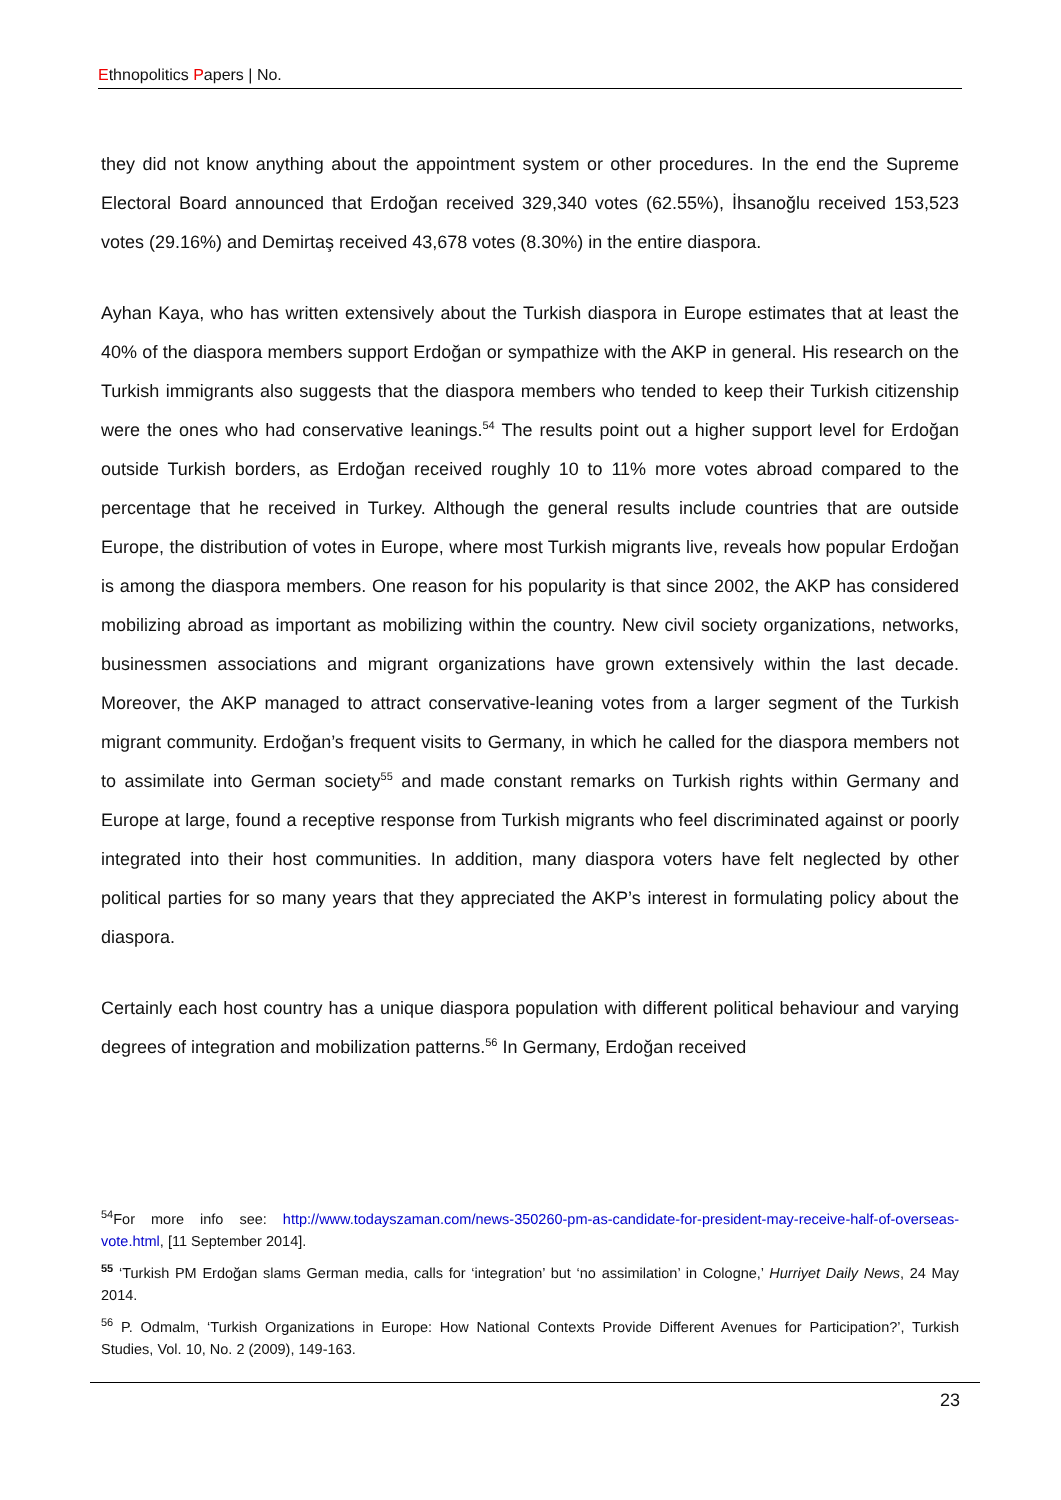Ethnopolitics Papers | No.
they did not know anything about the appointment system or other procedures. In the end the Supreme Electoral Board announced that Erdoğan received 329,340 votes (62.55%), İhsanoğlu received 153,523 votes (29.16%) and Demirtaş received 43,678 votes (8.30%) in the entire diaspora.
Ayhan Kaya, who has written extensively about the Turkish diaspora in Europe estimates that at least the 40% of the diaspora members support Erdoğan or sympathize with the AKP in general. His research on the Turkish immigrants also suggests that the diaspora members who tended to keep their Turkish citizenship were the ones who had conservative leanings.<sup>54</sup> The results point out a higher support level for Erdoğan outside Turkish borders, as Erdoğan received roughly 10 to 11% more votes abroad compared to the percentage that he received in Turkey. Although the general results include countries that are outside Europe, the distribution of votes in Europe, where most Turkish migrants live, reveals how popular Erdoğan is among the diaspora members. One reason for his popularity is that since 2002, the AKP has considered mobilizing abroad as important as mobilizing within the country. New civil society organizations, networks, businessmen associations and migrant organizations have grown extensively within the last decade. Moreover, the AKP managed to attract conservative-leaning votes from a larger segment of the Turkish migrant community. Erdoğan’s frequent visits to Germany, in which he called for the diaspora members not to assimilate into German society<sup>55</sup> and made constant remarks on Turkish rights within Germany and Europe at large, found a receptive response from Turkish migrants who feel discriminated against or poorly integrated into their host communities. In addition, many diaspora voters have felt neglected by other political parties for so many years that they appreciated the AKP’s interest in formulating policy about the diaspora.
Certainly each host country has a unique diaspora population with different political behaviour and varying degrees of integration and mobilization patterns.<sup>56</sup> In Germany, Erdoğan received
<sup>54</sup> For more info see: http://www.todayszaman.com/news-350260-pm-as-candidate-for-president-may-receive-half-of-overseas-vote.html, [11 September 2014].
<sup>55</sup> ‘Turkish PM Erdoğan slams German media, calls for ‘integration’ but ‘no assimilation’ in Cologne,’ Hurriyet Daily News, 24 May 2014.
<sup>56</sup> P. Odmalm, ‘Turkish Organizations in Europe: How National Contexts Provide Different Avenues for Participation?’, Turkish Studies, Vol. 10, No. 2 (2009), 149-163.
23